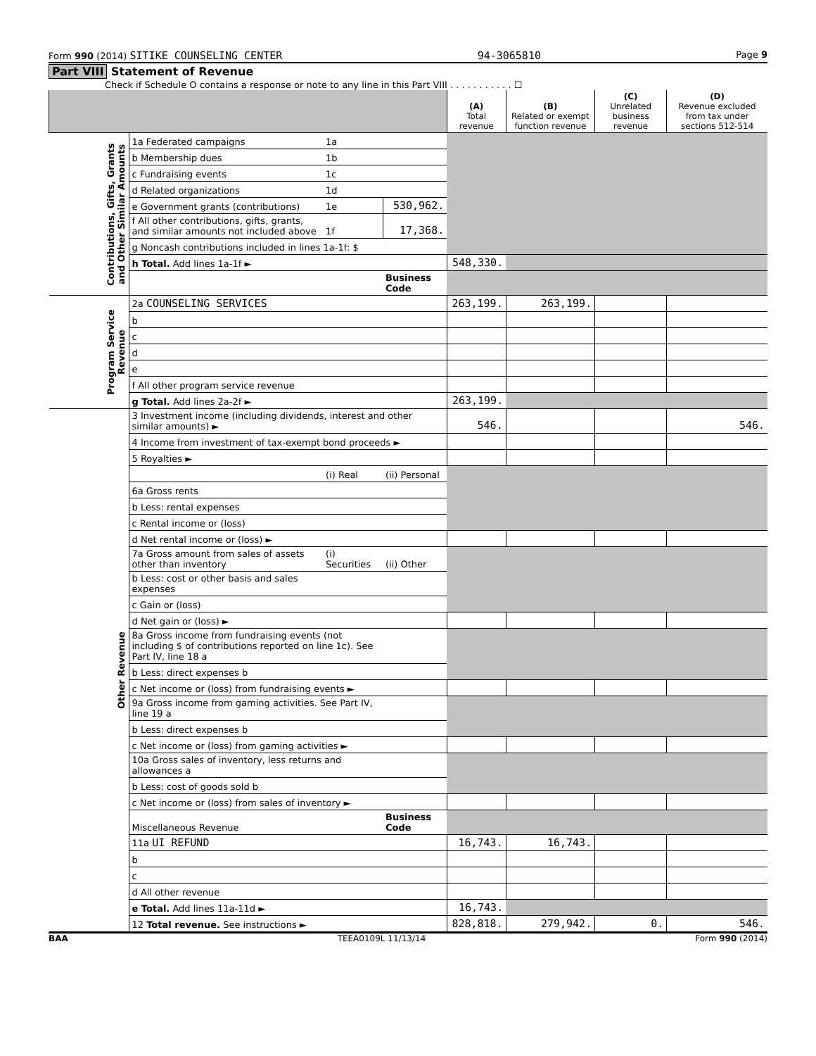Form 990 (2014) SITIKE COUNSELING CENTER 94-3065810 Page 9
Part VIII Statement of Revenue
Check if Schedule O contains a response or note to any line in this Part VIII . . . . . . . . . . . ☐
| | | | | (A) Total revenue | (B) Related or exempt function revenue | (C) Unrelated business revenue | (D) Revenue excluded from tax under sections 512-514 |
| --- | --- | --- | --- | --- | --- | --- | --- |
| Contributions, Gifts, Grants and Other Similar Amounts | 1a Federated campaigns | 1a | | | | | |
| | b Membership dues | 1b | | | | | |
| | c Fundraising events | 1c | | | | | |
| | d Related organizations | 1d | | | | | |
| | e Government grants (contributions) | 1e | 530,962. | | | | |
| | f All other contributions, gifts, grants, and similar amounts not included above | 1f | 17,368. | | | | |
| | g Noncash contributions included in lines 1a-1f: $ | | | | | | |
| | h Total. Add lines 1a-1f ► | | | 548,330. | | | |
| | | | Business Code | | | | |
| Program Service Revenue | 2a COUNSELING SERVICES | | | 263,199. | 263,199. | | |
| | b | | | | | | |
| | c | | | | | | |
| | d | | | | | | |
| | e | | | | | | |
| | f All other program service revenue | | | | | | |
| | g Total. Add lines 2a-2f ► | | | 263,199. | | | |
| Other Revenue | 3 Investment income (including dividends, interest and other similar amounts) ► | | | 546. | | | 546. |
| | 4 Income from investment of tax-exempt bond proceeds ► | | | | | | |
| | 5 Royalties ► | | | | | | |
| | | (i) Real | (ii) Personal | | | | |
| | 6a Gross rents | | | | | | |
| | b Less: rental expenses | | | | | | |
| | c Rental income or (loss) | | | | | | |
| | d Net rental income or (loss) ► | | | | | | |
| | 7a Gross amount from sales of assets other than inventory | (i) Securities | (ii) Other | | | | |
| | b Less: cost or other basis and sales expenses | | | | | | |
| | c Gain or (loss) | | | | | | |
| | d Net gain or (loss) ► | | | | | | |
| | 8a Gross income from fundraising events (not including $ of contributions reported on line 1c). See Part IV, line 18 a | | | | | | |
| | b Less: direct expenses b | | | | | | |
| | c Net income or (loss) from fundraising events ► | | | | | | |
| | 9a Gross income from gaming activities. See Part IV, line 19 a | | | | | | |
| | b Less: direct expenses b | | | | | | |
| | c Net income or (loss) from gaming activities ► | | | | | | |
| | 10a Gross sales of inventory, less returns and allowances a | | | | | | |
| | b Less: cost of goods sold b | | | | | | |
| | c Net income or (loss) from sales of inventory ► | | | | | | |
| | Miscellaneous Revenue | | Business Code | | | | |
| | 11a UI REFUND | | | 16,743. | 16,743. | | |
| | b | | | | | | |
| | c | | | | | | |
| | d All other revenue | | | | | | |
| | e Total. Add lines 11a-11d ► | | | 16,743. | | | |
| | 12 Total revenue. See instructions ► | | | 828,818. | 279,942. | 0. | 546. |
BAA TEEA0109L 11/13/14 Form 990 (2014)